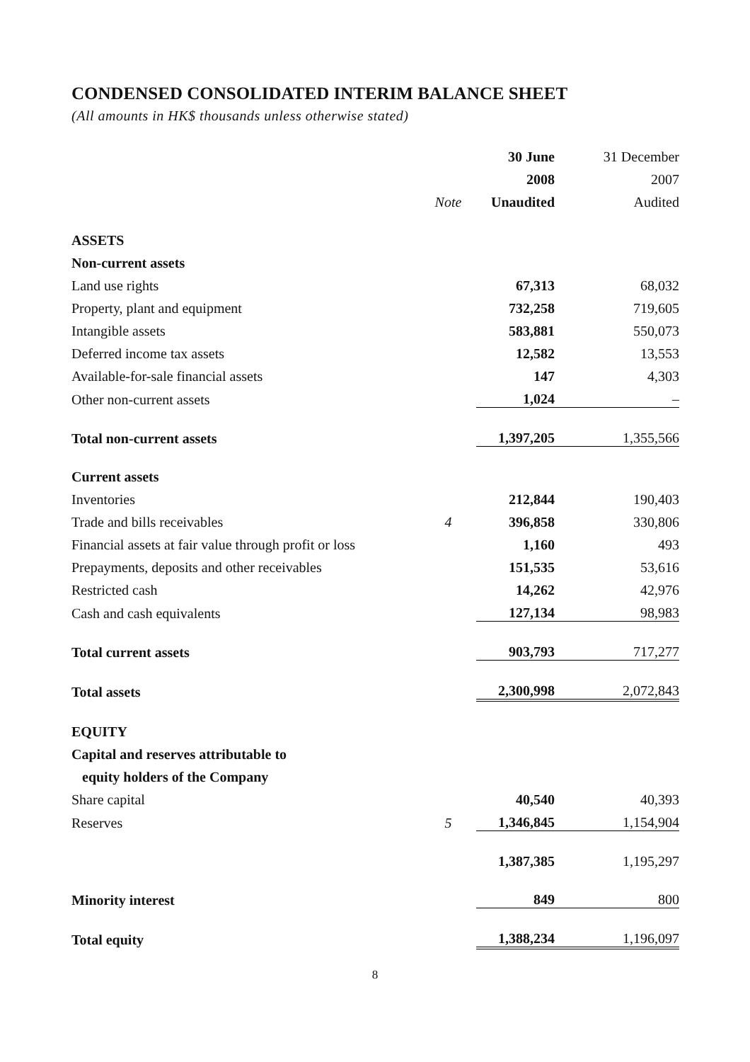CONDENSED CONSOLIDATED INTERIM BALANCE SHEET
(All amounts in HK$ thousands unless otherwise stated)
| | | 30 June | 31 December |
| --- | --- | --- | --- |
| | | 2008 | 2007 |
| | Note | Unaudited | Audited |
| ASSETS | | | |
| Non-current assets | | | |
| Land use rights | | 67,313 | 68,032 |
| Property, plant and equipment | | 732,258 | 719,605 |
| Intangible assets | | 583,881 | 550,073 |
| Deferred income tax assets | | 12,582 | 13,553 |
| Available-for-sale financial assets | | 147 | 4,303 |
| Other non-current assets | | 1,024 | – |
| Total non-current assets | | 1,397,205 | 1,355,566 |
| Current assets | | | |
| Inventories | | 212,844 | 190,403 |
| Trade and bills receivables | 4 | 396,858 | 330,806 |
| Financial assets at fair value through profit or loss | | 1,160 | 493 |
| Prepayments, deposits and other receivables | | 151,535 | 53,616 |
| Restricted cash | | 14,262 | 42,976 |
| Cash and cash equivalents | | 127,134 | 98,983 |
| Total current assets | | 903,793 | 717,277 |
| Total assets | | 2,300,998 | 2,072,843 |
| EQUITY | | | |
| Capital and reserves attributable to | | | |
| equity holders of the Company | | | |
| Share capital | | 40,540 | 40,393 |
| Reserves | 5 | 1,346,845 | 1,154,904 |
| | | 1,387,385 | 1,195,297 |
| Minority interest | | 849 | 800 |
| Total equity | | 1,388,234 | 1,196,097 |
8